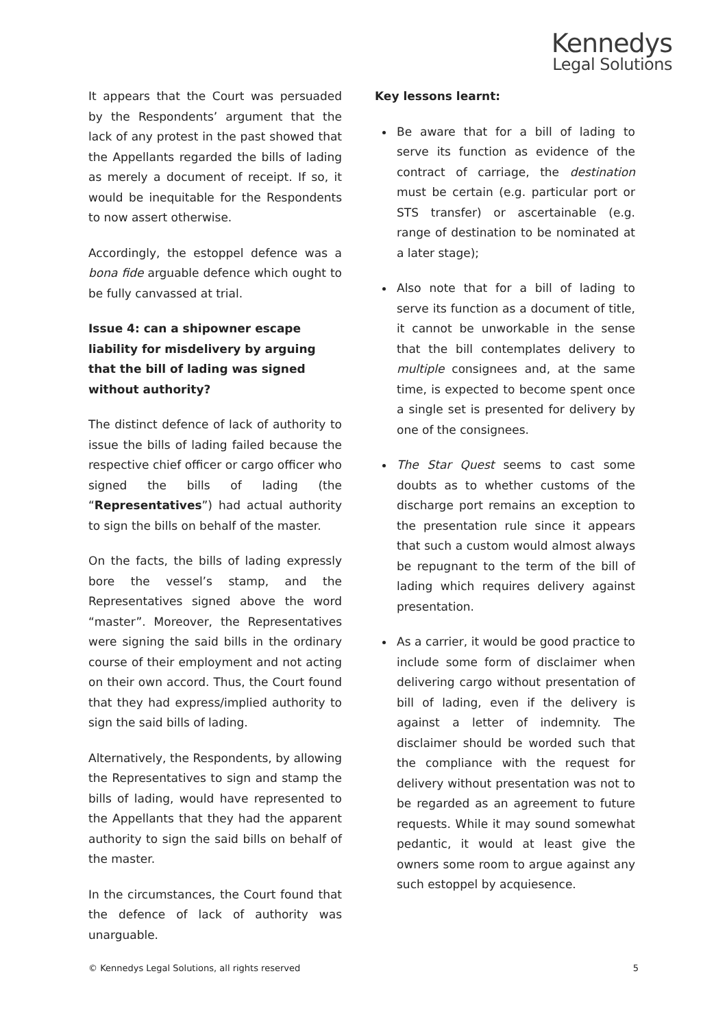Kennedys
Legal Solutions
It appears that the Court was persuaded by the Respondents’ argument that the lack of any protest in the past showed that the Appellants regarded the bills of lading as merely a document of receipt. If so, it would be inequitable for the Respondents to now assert otherwise.
Accordingly, the estoppel defence was a bona fide arguable defence which ought to be fully canvassed at trial.
Issue 4: can a shipowner escape liability for misdelivery by arguing that the bill of lading was signed without authority?
The distinct defence of lack of authority to issue the bills of lading failed because the respective chief officer or cargo officer who signed the bills of lading (the “Representatives”) had actual authority to sign the bills on behalf of the master.
On the facts, the bills of lading expressly bore the vessel’s stamp, and the Representatives signed above the word “master”. Moreover, the Representatives were signing the said bills in the ordinary course of their employment and not acting on their own accord. Thus, the Court found that they had express/implied authority to sign the said bills of lading.
Alternatively, the Respondents, by allowing the Representatives to sign and stamp the bills of lading, would have represented to the Appellants that they had the apparent authority to sign the said bills on behalf of the master.
In the circumstances, the Court found that the defence of lack of authority was unarguable.
Key lessons learnt:
Be aware that for a bill of lading to serve its function as evidence of the contract of carriage, the destination must be certain (e.g. particular port or STS transfer) or ascertainable (e.g. range of destination to be nominated at a later stage);
Also note that for a bill of lading to serve its function as a document of title, it cannot be unworkable in the sense that the bill contemplates delivery to multiple consignees and, at the same time, is expected to become spent once a single set is presented for delivery by one of the consignees.
The Star Quest seems to cast some doubts as to whether customs of the discharge port remains an exception to the presentation rule since it appears that such a custom would almost always be repugnant to the term of the bill of lading which requires delivery against presentation.
As a carrier, it would be good practice to include some form of disclaimer when delivering cargo without presentation of bill of lading, even if the delivery is against a letter of indemnity. The disclaimer should be worded such that the compliance with the request for delivery without presentation was not to be regarded as an agreement to future requests. While it may sound somewhat pedantic, it would at least give the owners some room to argue against any such estoppel by acquiesence.
© Kennedys Legal Solutions, all rights reserved 5